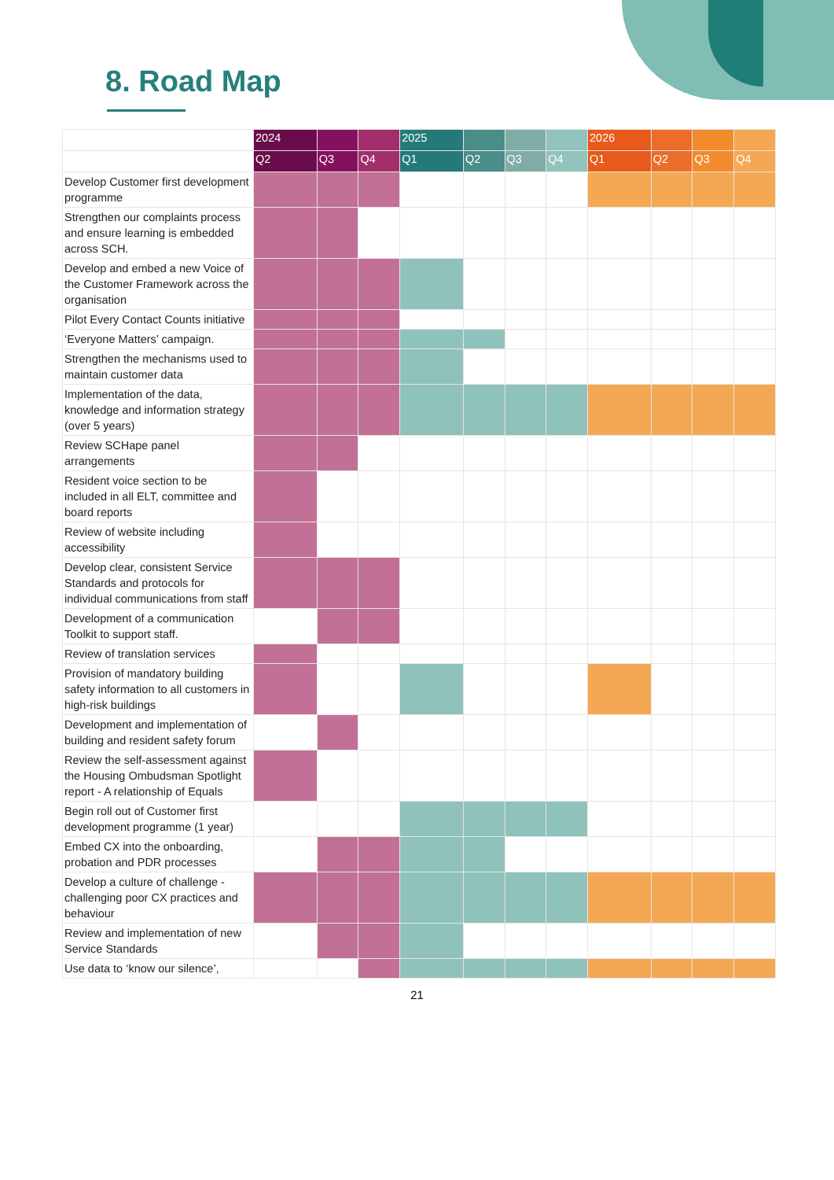8. Road Map
| | 2024 | | | 2025 | | | | 2026 | | | |
| --- | --- | --- | --- | --- | --- | --- | --- | --- | --- | --- | --- |
| | Q2 | Q3 | Q4 | Q1 | Q2 | Q3 | Q4 | Q1 | Q2 | Q3 | Q4 |
| Develop Customer first development programme | | | | | | | | | | | |
| Strengthen our complaints process and ensure learning is embedded across SCH. | | | | | | | | | | | |
| Develop and embed a new Voice of the Customer Framework across the organisation | | | | | | | | | | | |
| Pilot Every Contact Counts initiative | | | | | | | | | | | |
| ‘Everyone Matters’ campaign. | | | | | | | | | | | |
| Strengthen the mechanisms used to maintain customer data | | | | | | | | | | | |
| Implementation of the data, knowledge and information strategy (over 5 years) | | | | | | | | | | | |
| Review SCHape panel arrangements | | | | | | | | | | | |
| Resident voice section to be included in all ELT, committee and board reports | | | | | | | | | | | |
| Review of website including accessibility | | | | | | | | | | | |
| Develop clear, consistent Service Standards and protocols for individual communications from staff | | | | | | | | | | | |
| Development of a communication Toolkit to support staff. | | | | | | | | | | | |
| Review of translation services | | | | | | | | | | | |
| Provision of mandatory building safety information to all customers in high-risk buildings | | | | | | | | | | | |
| Development and implementation of building and resident safety forum | | | | | | | | | | | |
| Review the self-assessment against the Housing Ombudsman Spotlight report - A relationship of Equals | | | | | | | | | | | |
| Begin roll out of Customer first development programme (1 year) | | | | | | | | | | | |
| Embed CX into the onboarding, probation and PDR processes | | | | | | | | | | | |
| Develop a culture of challenge - challenging poor CX practices and behaviour | | | | | | | | | | | |
| Review and implementation of new Service Standards | | | | | | | | | | | |
| Use data to ‘know our silence’, | | | | | | | | | | | |
21